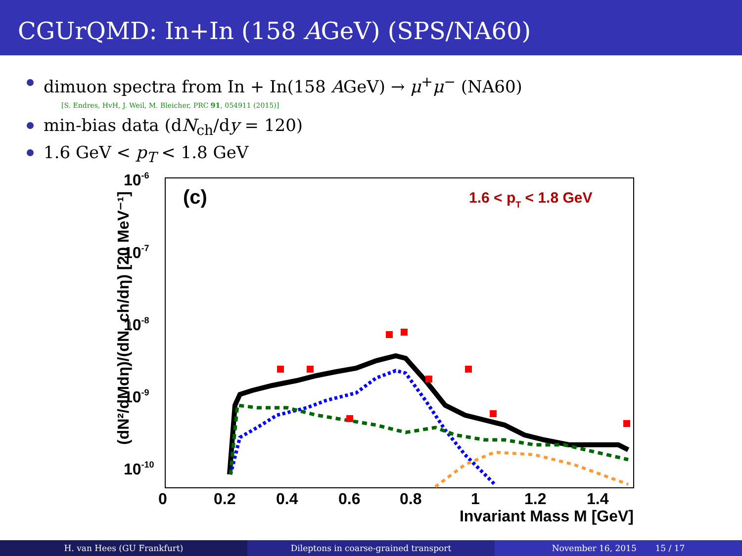CGUrQMD: In+In (158 AGeV) (SPS/NA60)
dimuon spectra from In + In(158 AGeV) → μ<sup>+</sup>μ<sup>−</sup> (NA60)
[S. Endres, HvH, J. Weil, M. Bleicher, PRC 91, 054911 (2015)]
min-bias data (dN<sub>ch</sub>/dy = 120)
1.6 GeV < p<sub>T</sub> < 1.8 GeV
(c)
1.6 < pT < 1.8 GeV
10-6
10-7
10-8
10-9
10-10
0
0.2
0.4
0.6
0.8
1
1.2
1.4
Invariant Mass M [GeV]
(dN²/dMdη)/(dN_ch/dη) [20 MeV⁻¹]
H. van Hees (GU Frankfurt) Dileptons in coarse-grained transport
November 16, 2015 15 / 17